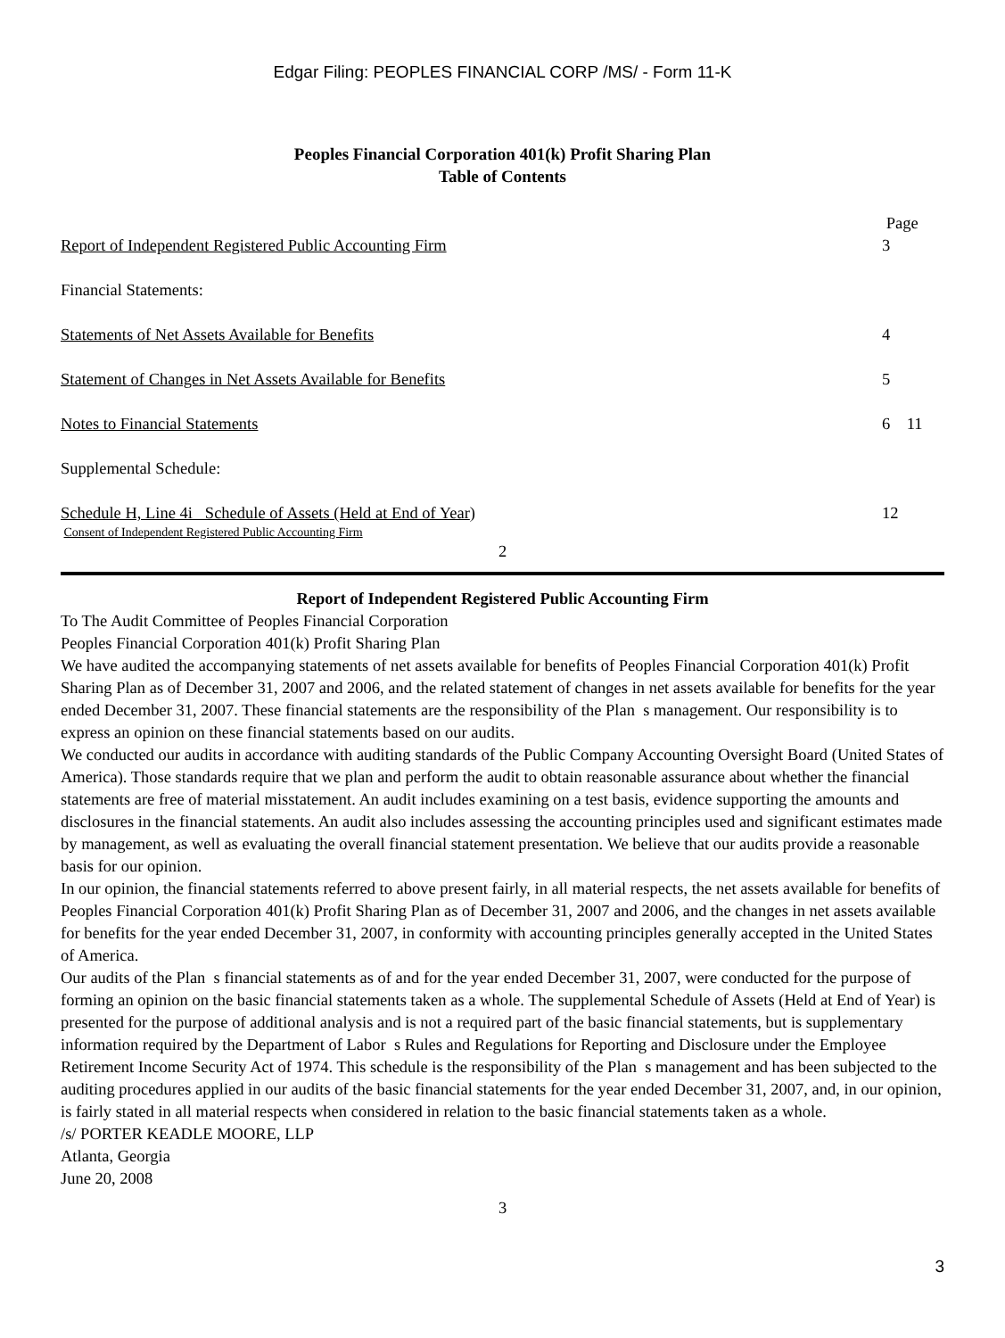Edgar Filing: PEOPLES FINANCIAL CORP /MS/ - Form 11-K
Peoples Financial Corporation 401(k) Profit Sharing Plan
Table of Contents
| | Page | |
| Report of Independent Registered Public Accounting Firm | 3 | |
| Financial Statements: | | |
| Statements of Net Assets Available for Benefits | 4 | |
| Statement of Changes in Net Assets Available for Benefits | 5 | |
| Notes to Financial Statements | 6 11 | |
| Supplemental Schedule: | | |
| Schedule H, Line 4i Schedule of Assets (Held at End of Year ) | 12 | |
| Consent of Independent Registered Public Accounting Firm | | |
2
Report of Independent Registered Public Accounting Firm
To The Audit Committee of Peoples Financial Corporation
Peoples Financial Corporation 401(k) Profit Sharing Plan
We have audited the accompanying statements of net assets available for benefits of Peoples Financial Corporation 401(k) Profit Sharing Plan as of December 31, 2007 and 2006, and the related statement of changes in net assets available for benefits for the year ended December 31, 2007. These financial statements are the responsibility of the Plan s management. Our responsibility is to express an opinion on these financial statements based on our audits.
We conducted our audits in accordance with auditing standards of the Public Company Accounting Oversight Board (United States of America). Those standards require that we plan and perform the audit to obtain reasonable assurance about whether the financial statements are free of material misstatement. An audit includes examining on a test basis, evidence supporting the amounts and disclosures in the financial statements. An audit also includes assessing the accounting principles used and significant estimates made by management, as well as evaluating the overall financial statement presentation. We believe that our audits provide a reasonable basis for our opinion.
In our opinion, the financial statements referred to above present fairly, in all material respects, the net assets available for benefits of Peoples Financial Corporation 401(k) Profit Sharing Plan as of December 31, 2007 and 2006, and the changes in net assets available for benefits for the year ended December 31, 2007, in conformity with accounting principles generally accepted in the United States of America.
Our audits of the Plan s financial statements as of and for the year ended December 31, 2007, were conducted for the purpose of forming an opinion on the basic financial statements taken as a whole. The supplemental Schedule of Assets (Held at End of Year) is presented for the purpose of additional analysis and is not a required part of the basic financial statements, but is supplementary information required by the Department of Labor s Rules and Regulations for Reporting and Disclosure under the Employee Retirement Income Security Act of 1974. This schedule is the responsibility of the Plan s management and has been subjected to the auditing procedures applied in our audits of the basic financial statements for the year ended December 31, 2007, and, in our opinion, is fairly stated in all material respects when considered in relation to the basic financial statements taken as a whole.
/s/ PORTER KEADLE MOORE, LLP
Atlanta, Georgia
June 20, 2008
3
3